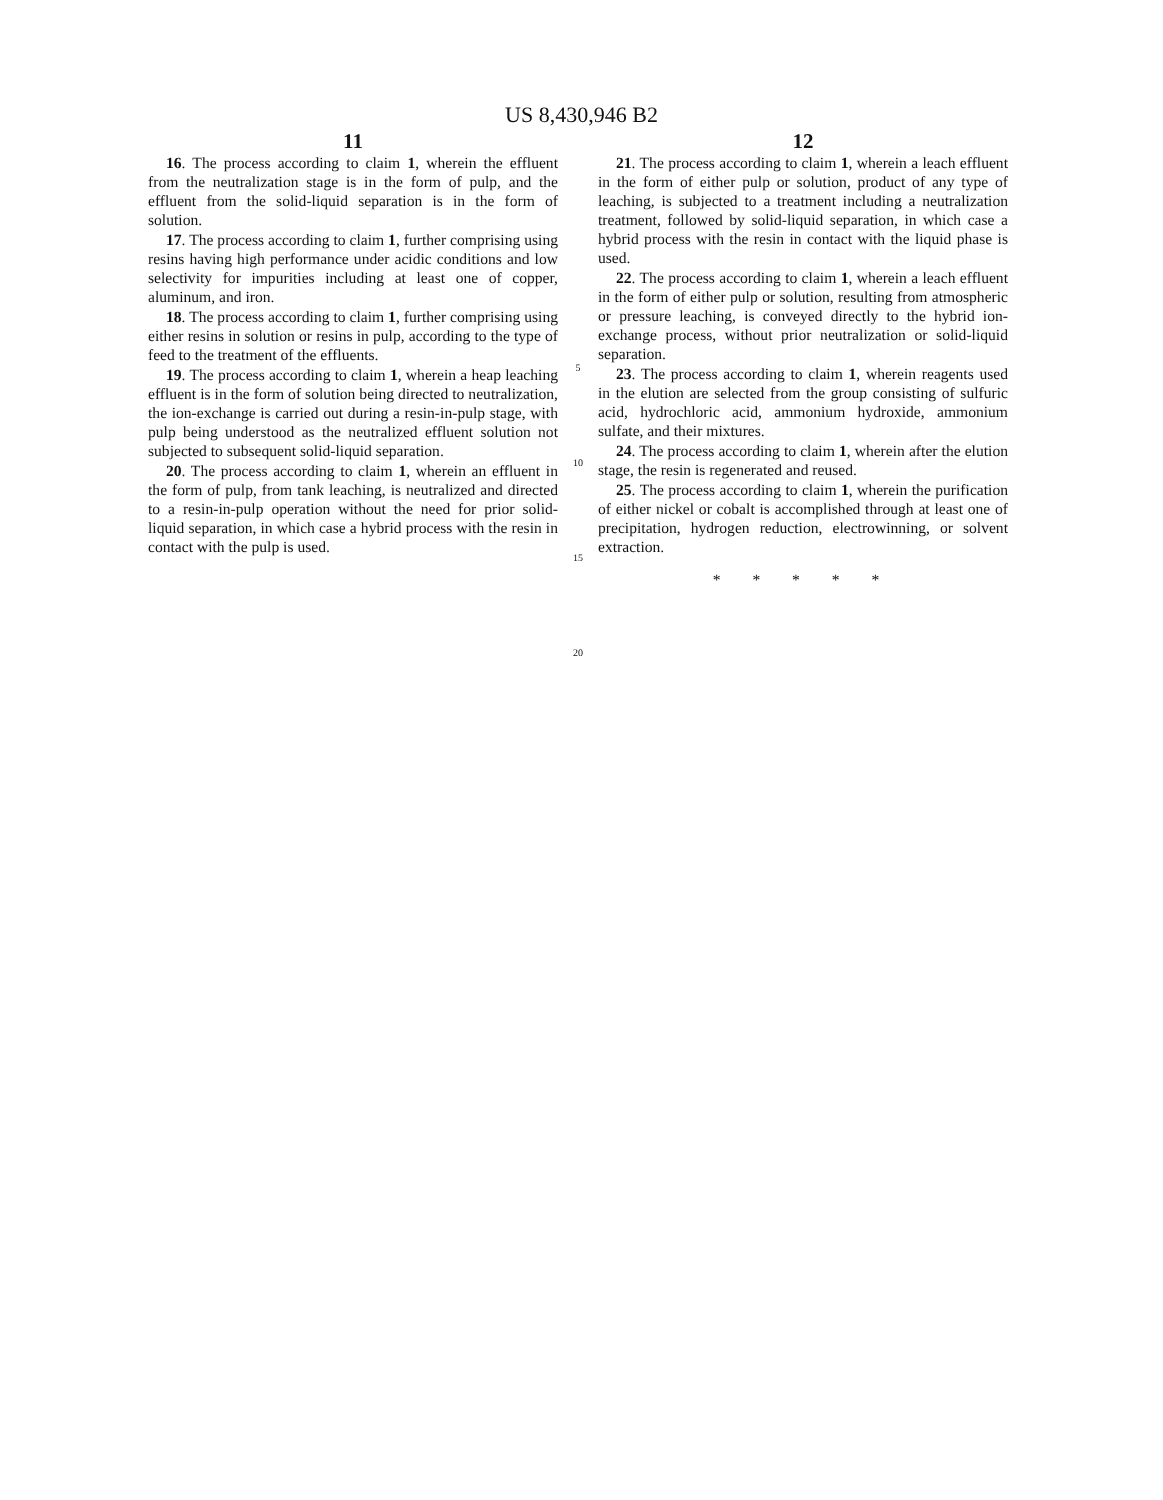US 8,430,946 B2
11
16. The process according to claim 1, wherein the effluent from the neutralization stage is in the form of pulp, and the effluent from the solid-liquid separation is in the form of solution.
17. The process according to claim 1, further comprising using resins having high performance under acidic conditions and low selectivity for impurities including at least one of copper, aluminum, and iron.
18. The process according to claim 1, further comprising using either resins in solution or resins in pulp, according to the type of feed to the treatment of the effluents.
19. The process according to claim 1, wherein a heap leaching effluent is in the form of solution being directed to neutralization, the ion-exchange is carried out during a resin-in-pulp stage, with pulp being understood as the neutralized effluent solution not subjected to subsequent solid-liquid separation.
20. The process according to claim 1, wherein an effluent in the form of pulp, from tank leaching, is neutralized and directed to a resin-in-pulp operation without the need for prior solid-liquid separation, in which case a hybrid process with the resin in contact with the pulp is used.
5
10
15
20
12
21. The process according to claim 1, wherein a leach effluent in the form of either pulp or solution, product of any type of leaching, is subjected to a treatment including a neutralization treatment, followed by solid-liquid separation, in which case a hybrid process with the resin in contact with the liquid phase is used.
22. The process according to claim 1, wherein a leach effluent in the form of either pulp or solution, resulting from atmospheric or pressure leaching, is conveyed directly to the hybrid ion-exchange process, without prior neutralization or solid-liquid separation.
23. The process according to claim 1, wherein reagents used in the elution are selected from the group consisting of sulfuric acid, hydrochloric acid, ammonium hydroxide, ammonium sulfate, and their mixtures.
24. The process according to claim 1, wherein after the elution stage, the resin is regenerated and reused.
25. The process according to claim 1, wherein the purification of either nickel or cobalt is accomplished through at least one of precipitation, hydrogen reduction, electrowinning, or solvent extraction.
* * * * *